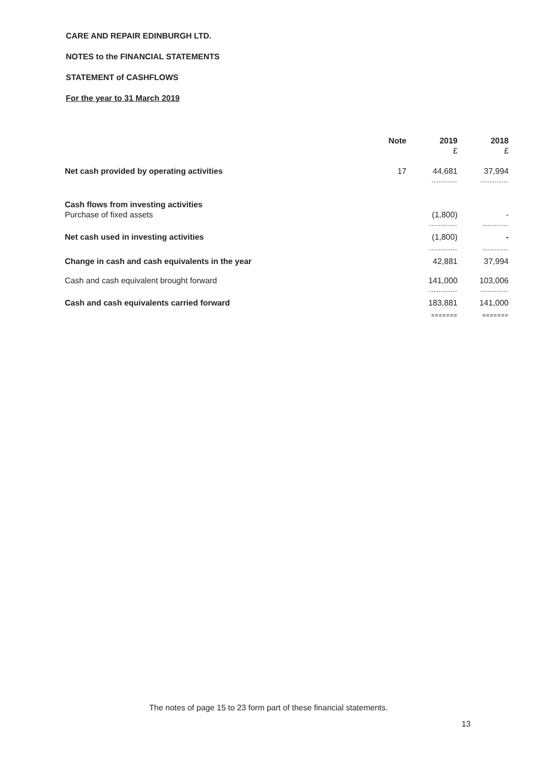CARE AND REPAIR EDINBURGH LTD.
NOTES to the FINANCIAL STATEMENTS
STATEMENT of CASHFLOWS
For the year to 31 March 2019
| | Note | 2019 | 2018 |
| --- | --- | --- | --- |
| | | £ | £ |
| Net cash provided by operating activities | 17 | 44,681 | 37,994 |
| | | ----------- | ------------ |
| Cash flows from investing activities | | | |
| Purchase of fixed assets | | (1,800) | - |
| | | ------------ | ----------- |
| Net cash used in investing activities | | (1,800) | - |
| | | ------------ | ----------- |
| Change in cash and cash equivalents in the year | | 42,881 | 37,994 |
| Cash and cash equivalent brought forward | | 141,000 | 103,006 |
| | | ------------ | ------------ |
| Cash and cash equivalents carried forward | | 183,881 | 141,000 |
| | | ======= | ======= |
The notes of page 15 to 23 form part of these financial statements.
13